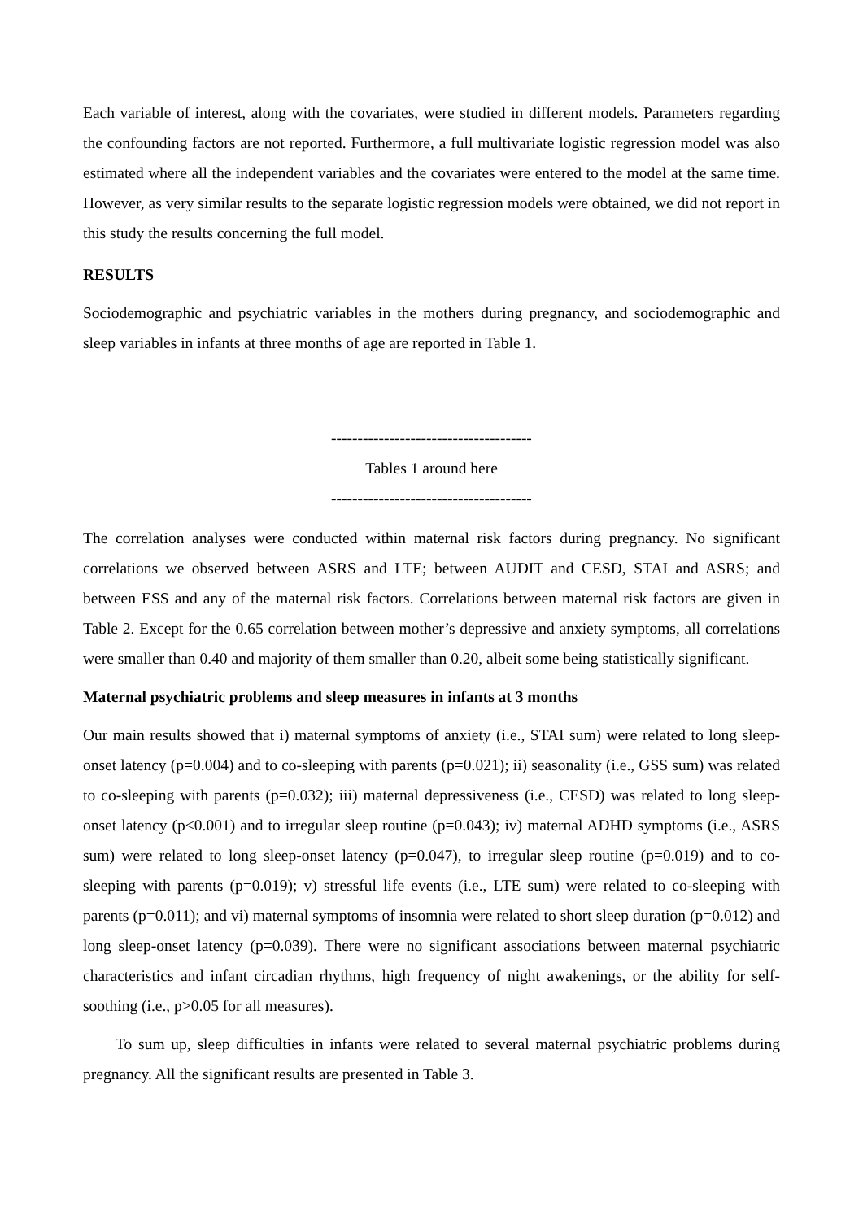Each variable of interest, along with the covariates, were studied in different models. Parameters regarding the confounding factors are not reported. Furthermore, a full multivariate logistic regression model was also estimated where all the independent variables and the covariates were entered to the model at the same time. However, as very similar results to the separate logistic regression models were obtained, we did not report in this study the results concerning the full model.
RESULTS
Sociodemographic and psychiatric variables in the mothers during pregnancy, and sociodemographic and sleep variables in infants at three months of age are reported in Table 1.
--------------------------------------
Tables 1 around here
--------------------------------------
The correlation analyses were conducted within maternal risk factors during pregnancy. No significant correlations we observed between ASRS and LTE; between AUDIT and CESD, STAI and ASRS; and between ESS and any of the maternal risk factors. Correlations between maternal risk factors are given in Table 2. Except for the 0.65 correlation between mother’s depressive and anxiety symptoms, all correlations were smaller than 0.40 and majority of them smaller than 0.20, albeit some being statistically significant.
Maternal psychiatric problems and sleep measures in infants at 3 months
Our main results showed that i) maternal symptoms of anxiety (i.e., STAI sum) were related to long sleep-onset latency (p=0.004) and to co-sleeping with parents (p=0.021); ii) seasonality (i.e., GSS sum) was related to co-sleeping with parents (p=0.032); iii) maternal depressiveness (i.e., CESD) was related to long sleep-onset latency (p<0.001) and to irregular sleep routine (p=0.043); iv) maternal ADHD symptoms (i.e., ASRS sum) were related to long sleep-onset latency (p=0.047), to irregular sleep routine (p=0.019) and to co-sleeping with parents (p=0.019); v) stressful life events (i.e., LTE sum) were related to co-sleeping with parents (p=0.011); and vi) maternal symptoms of insomnia were related to short sleep duration (p=0.012) and long sleep-onset latency (p=0.039). There were no significant associations between maternal psychiatric characteristics and infant circadian rhythms, high frequency of night awakenings, or the ability for self-soothing (i.e., p>0.05 for all measures).
To sum up, sleep difficulties in infants were related to several maternal psychiatric problems during pregnancy. All the significant results are presented in Table 3.